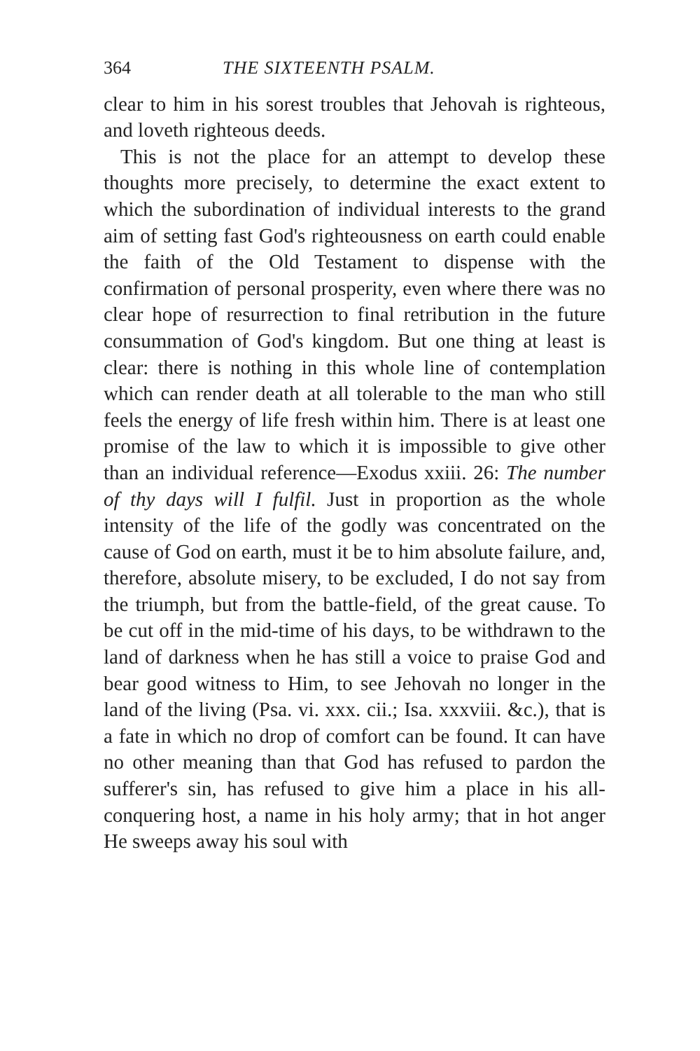364 THE SIXTEENTH PSALM.
clear to him in his sorest troubles that Jehovah is righteous, and loveth righteous deeds.
This is not the place for an attempt to develop these thoughts more precisely, to determine the exact extent to which the subordination of individual interests to the grand aim of setting fast God's righteousness on earth could enable the faith of the Old Testament to dispense with the confirmation of personal prosperity, even where there was no clear hope of resurrection to final retribution in the future consummation of God's kingdom. But one thing at least is clear: there is nothing in this whole line of contemplation which can render death at all tolerable to the man who still feels the energy of life fresh within him. There is at least one promise of the law to which it is impossible to give other than an individual reference—Exodus xxiii. 26: The number of thy days will I fulfil. Just in proportion as the whole intensity of the life of the godly was concentrated on the cause of God on earth, must it be to him absolute failure, and, therefore, absolute misery, to be excluded, I do not say from the triumph, but from the battle-field, of the great cause. To be cut off in the mid-time of his days, to be withdrawn to the land of darkness when he has still a voice to praise God and bear good witness to Him, to see Jehovah no longer in the land of the living (Psa. vi. xxx. cii.; Isa. xxxviii. &c.), that is a fate in which no drop of comfort can be found. It can have no other meaning than that God has refused to pardon the sufferer's sin, has refused to give him a place in his all-conquering host, a name in his holy army; that in hot anger He sweeps away his soul with